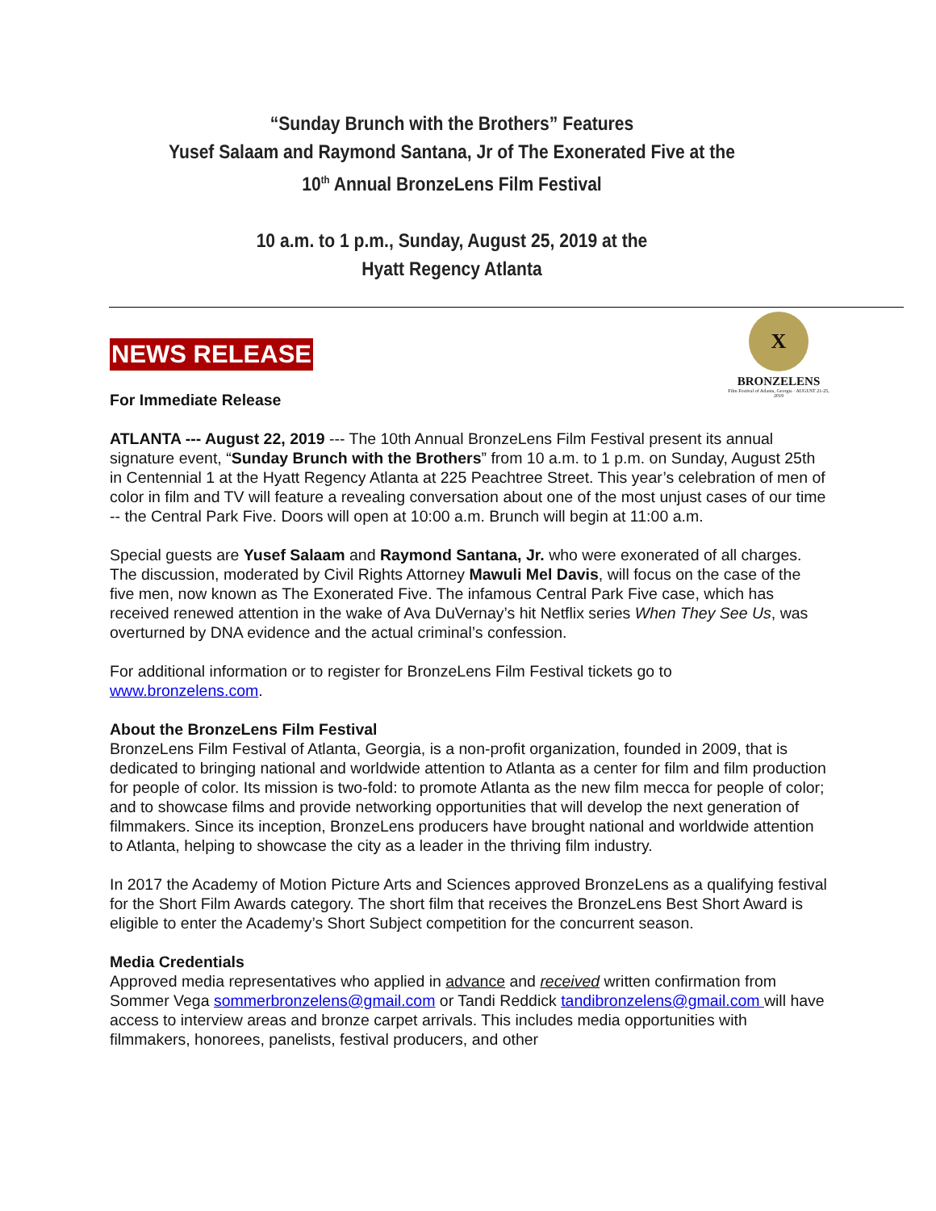“Sunday Brunch with the Brothers” Features
Yusef Salaam and Raymond Santana, Jr of The Exonerated Five at the
10<sup>th</sup> Annual BronzeLens Film Festival
10 a.m. to 1 p.m., Sunday, August 25, 2019 at the
Hyatt Regency Atlanta
X
BRONZELENS
Film Festival of Atlanta, Georgia · AUGUST 21-25, 2019
NEWS RELEASE
For Immediate Release
ATLANTA --- August 22, 2019 --- The 10th Annual BronzeLens Film Festival present its annual signature event, “Sunday Brunch with the Brothers” from 10 a.m. to 1 p.m. on Sunday, August 25th in Centennial 1 at the Hyatt Regency Atlanta at 225 Peachtree Street. This year’s celebration of men of color in film and TV will feature a revealing conversation about one of the most unjust cases of our time -- the Central Park Five. Doors will open at 10:00 a.m. Brunch will begin at 11:00 a.m.
Special guests are Yusef Salaam and Raymond Santana, Jr. who were exonerated of all charges. The discussion, moderated by Civil Rights Attorney Mawuli Mel Davis, will focus on the case of the five men, now known as The Exonerated Five. The infamous Central Park Five case, which has received renewed attention in the wake of Ava DuVernay’s hit Netflix series When They See Us, was overturned by DNA evidence and the actual criminal’s confession.
For additional information or to register for BronzeLens Film Festival tickets go to www.bronzelens.com.
About the BronzeLens Film Festival
BronzeLens Film Festival of Atlanta, Georgia, is a non-profit organization, founded in 2009, that is dedicated to bringing national and worldwide attention to Atlanta as a center for film and film production for people of color. Its mission is two-fold: to promote Atlanta as the new film mecca for people of color; and to showcase films and provide networking opportunities that will develop the next generation of filmmakers. Since its inception, BronzeLens producers have brought national and worldwide attention to Atlanta, helping to showcase the city as a leader in the thriving film industry.
In 2017 the Academy of Motion Picture Arts and Sciences approved BronzeLens as a qualifying festival for the Short Film Awards category. The short film that receives the BronzeLens Best Short Award is eligible to enter the Academy’s Short Subject competition for the concurrent season.
Media Credentials
Approved media representatives who applied in advance and received written confirmation from Sommer Vega sommerbronzelens@gmail.com or Tandi Reddick tandibronzelens@gmail.com will have access to interview areas and bronze carpet arrivals. This includes media opportunities with filmmakers, honorees, panelists, festival producers, and other